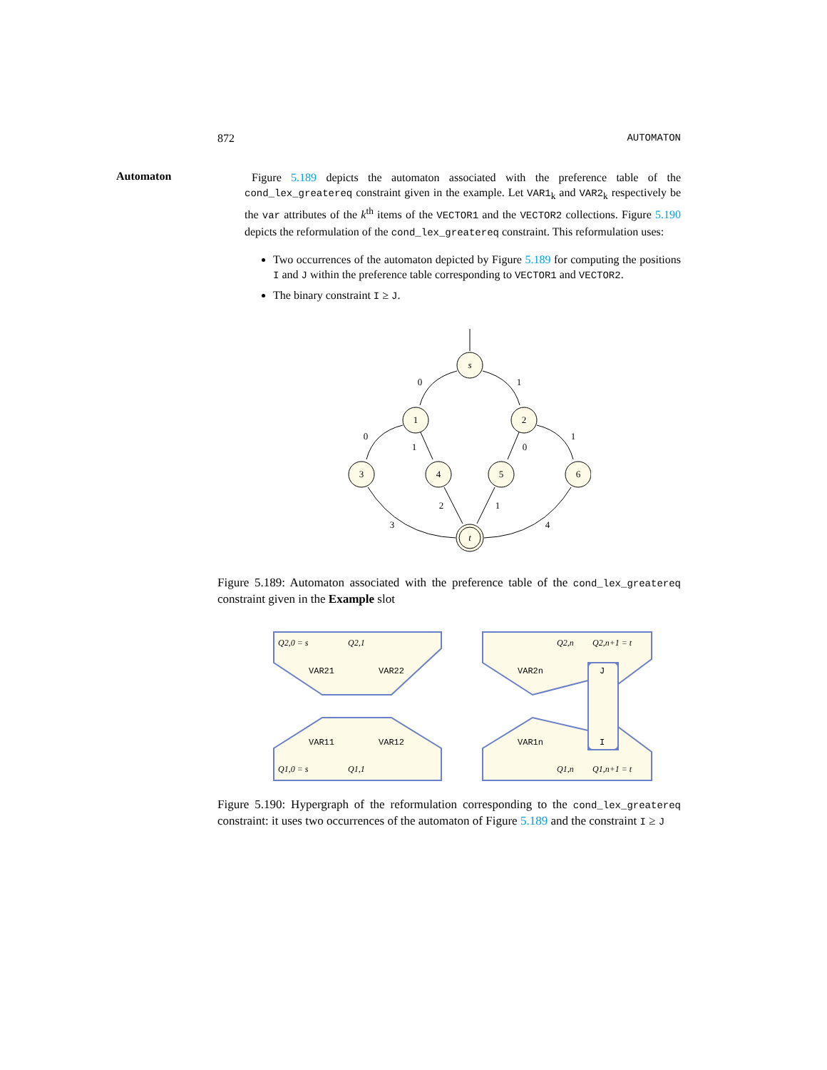872 AUTOMATON
Automaton
Figure 5.189 depicts the automaton associated with the preference table of the cond_lex_greatereq constraint given in the example. Let VAR1<sub>k</sub> and VAR2<sub>k</sub> respectively be the var attributes of the k<sup>th</sup> items of the VECTOR1 and the VECTOR2 collections. Figure 5.190 depicts the reformulation of the cond_lex_greatereq constraint. This reformulation uses:
Two occurrences of the automaton depicted by Figure 5.189 for computing the positions I and J within the preference table corresponding to VECTOR1 and VECTOR2.
The binary constraint I ≥ J.
s
1
2
3
4
5
6
t
0
1
0
1
0
1
3
2
1
4
Figure 5.189: Automaton associated with the preference table of the cond_lex_greatereq constraint given in the Example slot
Q2,0 = s
Q2,1
Q2,n
Q2,n+1 = t
Q1,0 = s
Q1,1
Q1,n
Q1,n+1 = t
VAR21
VAR22
VAR2n
J
VAR11
VAR12
VAR1n
I
Figure 5.190: Hypergraph of the reformulation corresponding to the cond_lex_greatereq constraint: it uses two occurrences of the automaton of Figure 5.189 and the constraint I ≥ J